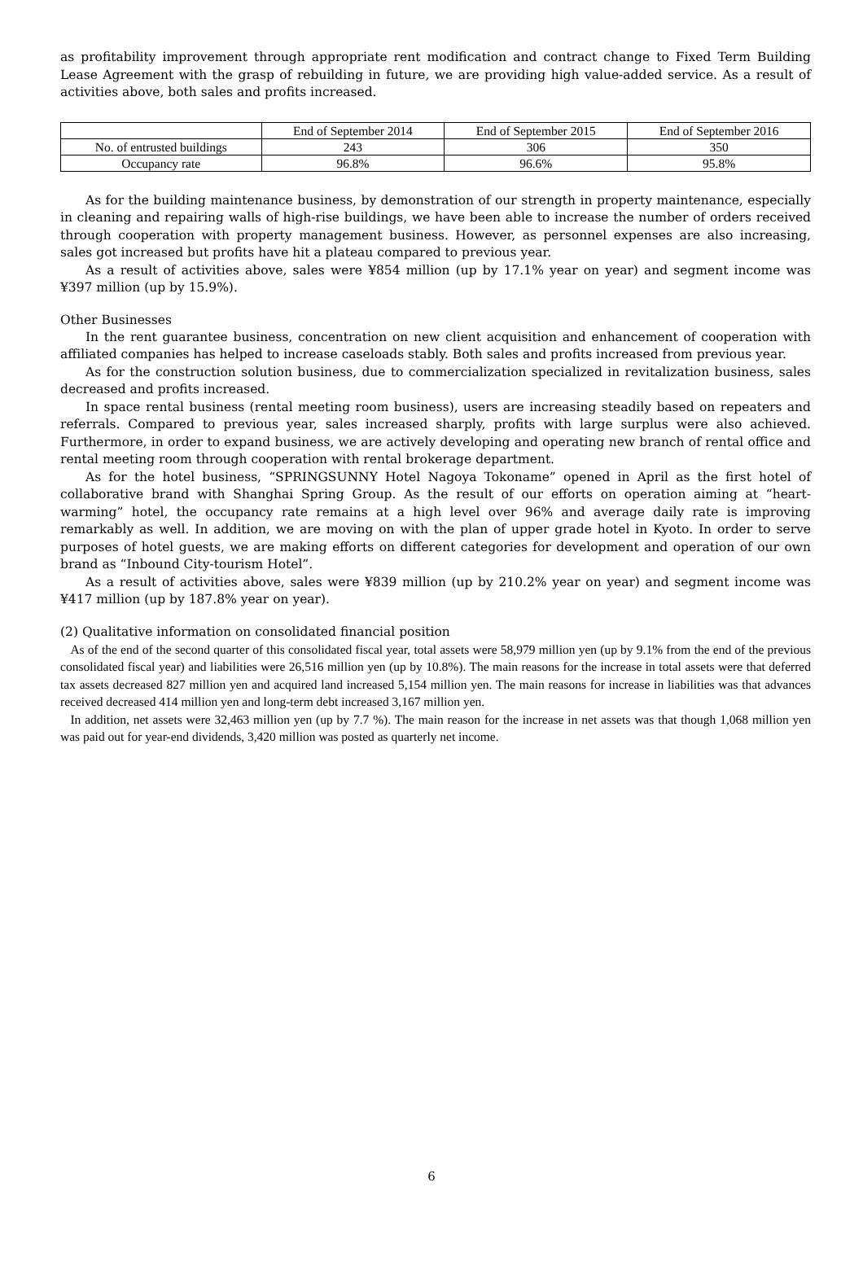as profitability improvement through appropriate rent modification and contract change to Fixed Term Building Lease Agreement with the grasp of rebuilding in future, we are providing high value-added service. As a result of activities above, both sales and profits increased.
| | End of September 2014 | End of September 2015 | End of September 2016 |
| No. of entrusted buildings | 243 | 306 | 350 |
| Occupancy rate | 96.8% | 96.6% | 95.8% |
As for the building maintenance business, by demonstration of our strength in property maintenance, especially in cleaning and repairing walls of high-rise buildings, we have been able to increase the number of orders received through cooperation with property management business. However, as personnel expenses are also increasing, sales got increased but profits have hit a plateau compared to previous year.
As a result of activities above, sales were ¥854 million (up by 17.1% year on year) and segment income was ¥397 million (up by 15.9%).
Other Businesses
In the rent guarantee business, concentration on new client acquisition and enhancement of cooperation with affiliated companies has helped to increase caseloads stably. Both sales and profits increased from previous year.
As for the construction solution business, due to commercialization specialized in revitalization business, sales decreased and profits increased.
In space rental business (rental meeting room business), users are increasing steadily based on repeaters and referrals. Compared to previous year, sales increased sharply, profits with large surplus were also achieved. Furthermore, in order to expand business, we are actively developing and operating new branch of rental office and rental meeting room through cooperation with rental brokerage department.
As for the hotel business, “SPRINGSUNNY Hotel Nagoya Tokoname” opened in April as the first hotel of collaborative brand with Shanghai Spring Group. As the result of our efforts on operation aiming at “heart-warming” hotel, the occupancy rate remains at a high level over 96% and average daily rate is improving remarkably as well. In addition, we are moving on with the plan of upper grade hotel in Kyoto. In order to serve purposes of hotel guests, we are making efforts on different categories for development and operation of our own brand as “Inbound City-tourism Hotel”.
As a result of activities above, sales were ¥839 million (up by 210.2% year on year) and segment income was ¥417 million (up by 187.8% year on year).
(2) Qualitative information on consolidated financial position
As of the end of the second quarter of this consolidated fiscal year, total assets were 58,979 million yen (up by 9.1% from the end of the previous consolidated fiscal year) and liabilities were 26,516 million yen (up by 10.8%). The main reasons for the increase in total assets were that deferred tax assets decreased 827 million yen and acquired land increased 5,154 million yen. The main reasons for increase in liabilities was that advances received decreased 414 million yen and long-term debt increased 3,167 million yen.
In addition, net assets were 32,463 million yen (up by 7.7 %). The main reason for the increase in net assets was that though 1,068 million yen was paid out for year-end dividends, 3,420 million was posted as quarterly net income.
6